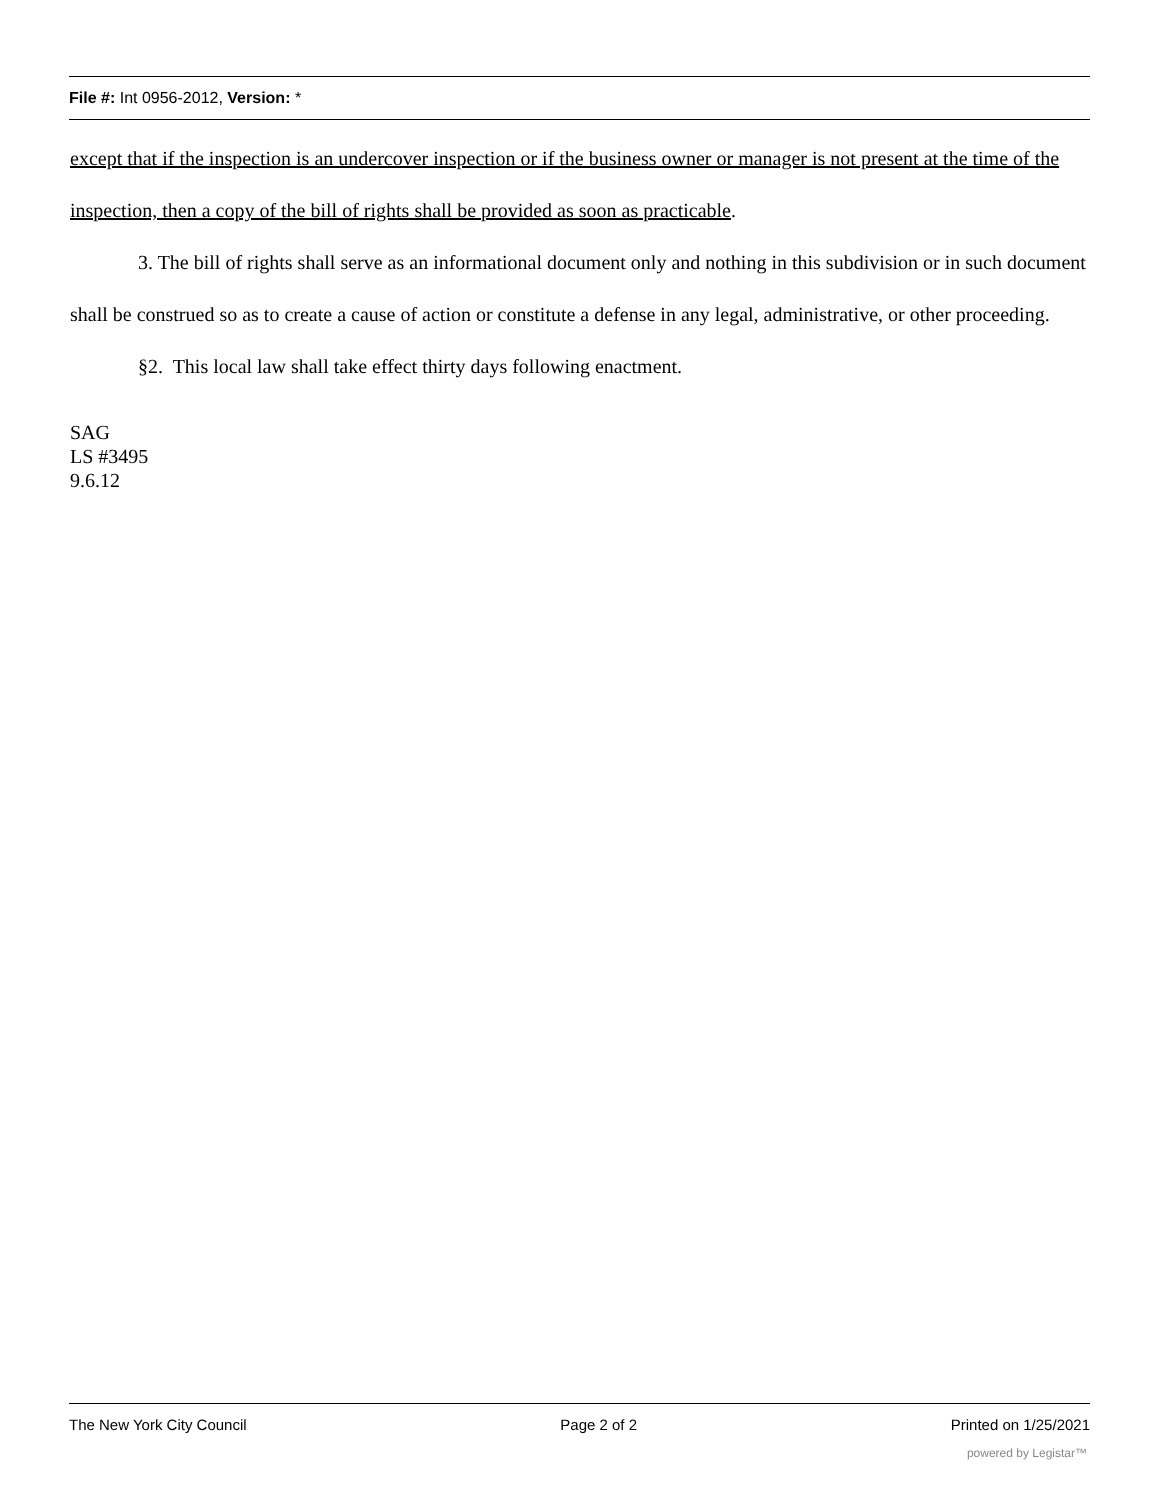File #: Int 0956-2012, Version: *
except that if the inspection is an undercover inspection or if the business owner or manager is not present at the time of the inspection, then a copy of the bill of rights shall be provided as soon as practicable.
3. The bill of rights shall serve as an informational document only and nothing in this subdivision or in such document shall be construed so as to create a cause of action or constitute a defense in any legal, administrative, or other proceeding.
§2. This local law shall take effect thirty days following enactment.
SAG
LS #3495
9.6.12
The New York City Council Page 2 of 2 Printed on 1/25/2021
powered by Legistar™